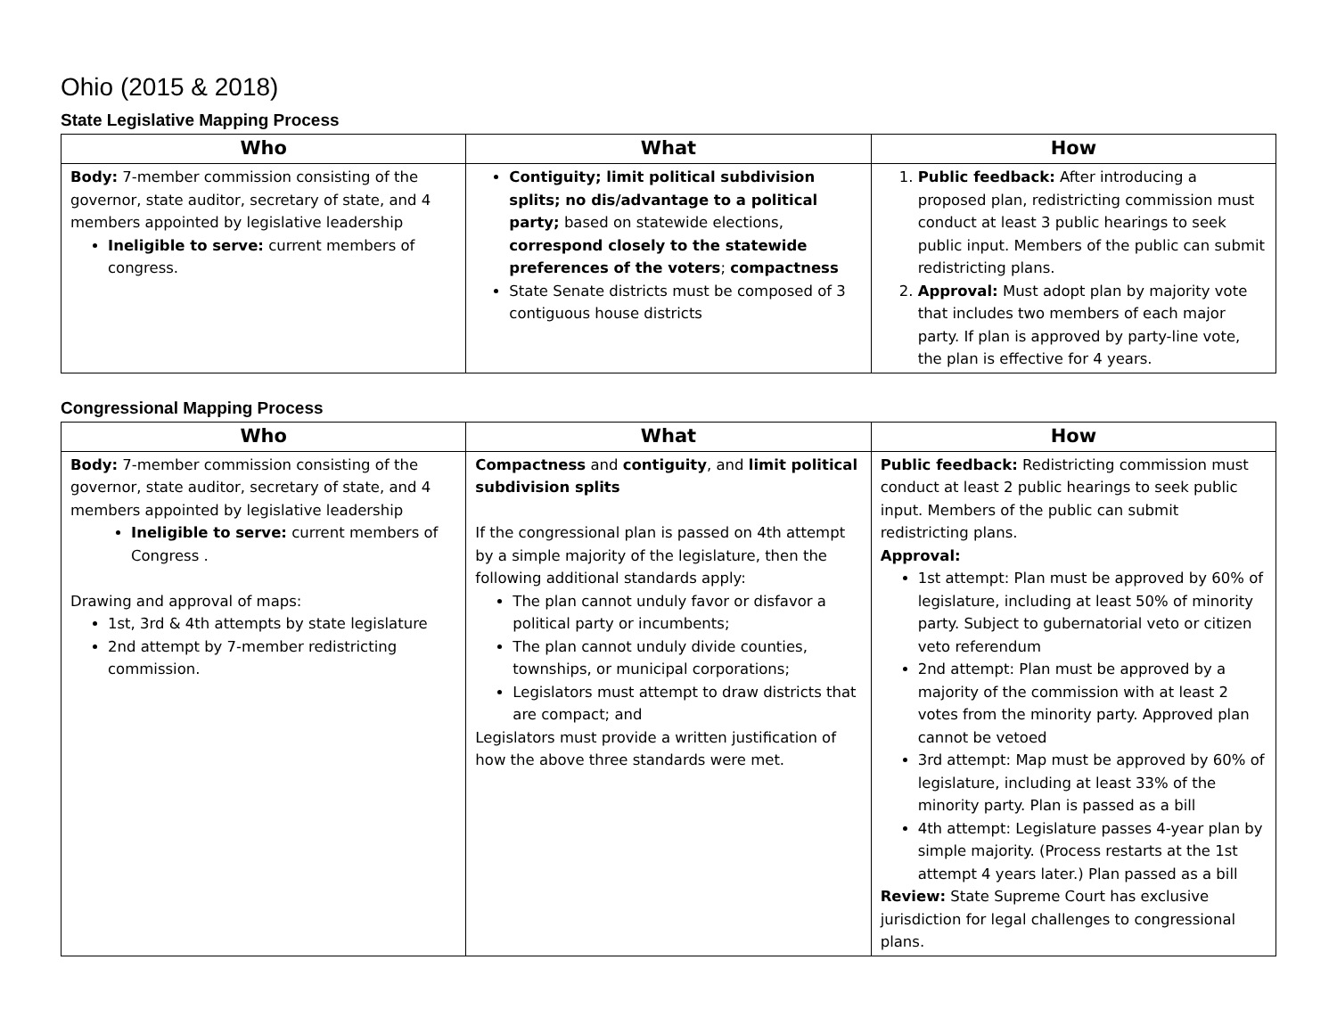Ohio (2015 & 2018)
State Legislative Mapping Process
| Who | What | How |
| --- | --- | --- |
| Body: 7-member commission consisting of the governor, state auditor, secretary of state, and 4 members appointed by legislative leadership Ineligible to serve: current members of congress. | Contiguity; limit political subdivision splits; no dis/advantage to a political party; based on statewide elections, correspond closely to the statewide preferences of the voters ; compactness State Senate districts must be composed of 3 contiguous house districts | 1. Public feedback: After introducing a proposed plan, redistricting commission must conduct at least 3 public hearings to seek public input. Members of the public can submit redistricting plans. 2. Approval: Must adopt plan by majority vote that includes two members of each major party. If plan is approved by party-line vote, the plan is effective for 4 years. |
Congressional Mapping Process
| Who | What | How |
| --- | --- | --- |
| Body: 7-member commission consisting of the governor, state auditor, secretary of state, and 4 members appointed by legislative leadership Ineligible to serve: current members of Congress . Drawing and approval of maps: 1st, 3rd & 4th attempts by state legislature 2nd attempt by 7-member redistricting commission. | Compactness and contiguity , and limit political subdivision splits If the congressional plan is passed on 4th attempt by a simple majority of the legislature, then the following additional standards apply: The plan cannot unduly favor or disfavor a political party or incumbents; The plan cannot unduly divide counties, townships, or municipal corporations; Legislators must attempt to draw districts that are compact; and Legislators must provide a written justification of how the above three standards were met. | Public feedback: Redistricting commission must conduct at least 2 public hearings to seek public input. Members of the public can submit redistricting plans. Approval: 1st attempt: Plan must be approved by 60% of legislature, including at least 50% of minority party. Subject to gubernatorial veto or citizen veto referendum 2nd attempt: Plan must be approved by a majority of the commission with at least 2 votes from the minority party. Approved plan cannot be vetoed 3rd attempt: Map must be approved by 60% of legislature, including at least 33% of the minority party. Plan is passed as a bill 4th attempt: Legislature passes 4-year plan by simple majority. (Process restarts at the 1st attempt 4 years later.) Plan passed as a bill Review: State Supreme Court has exclusive jurisdiction for legal challenges to congressional plans. |